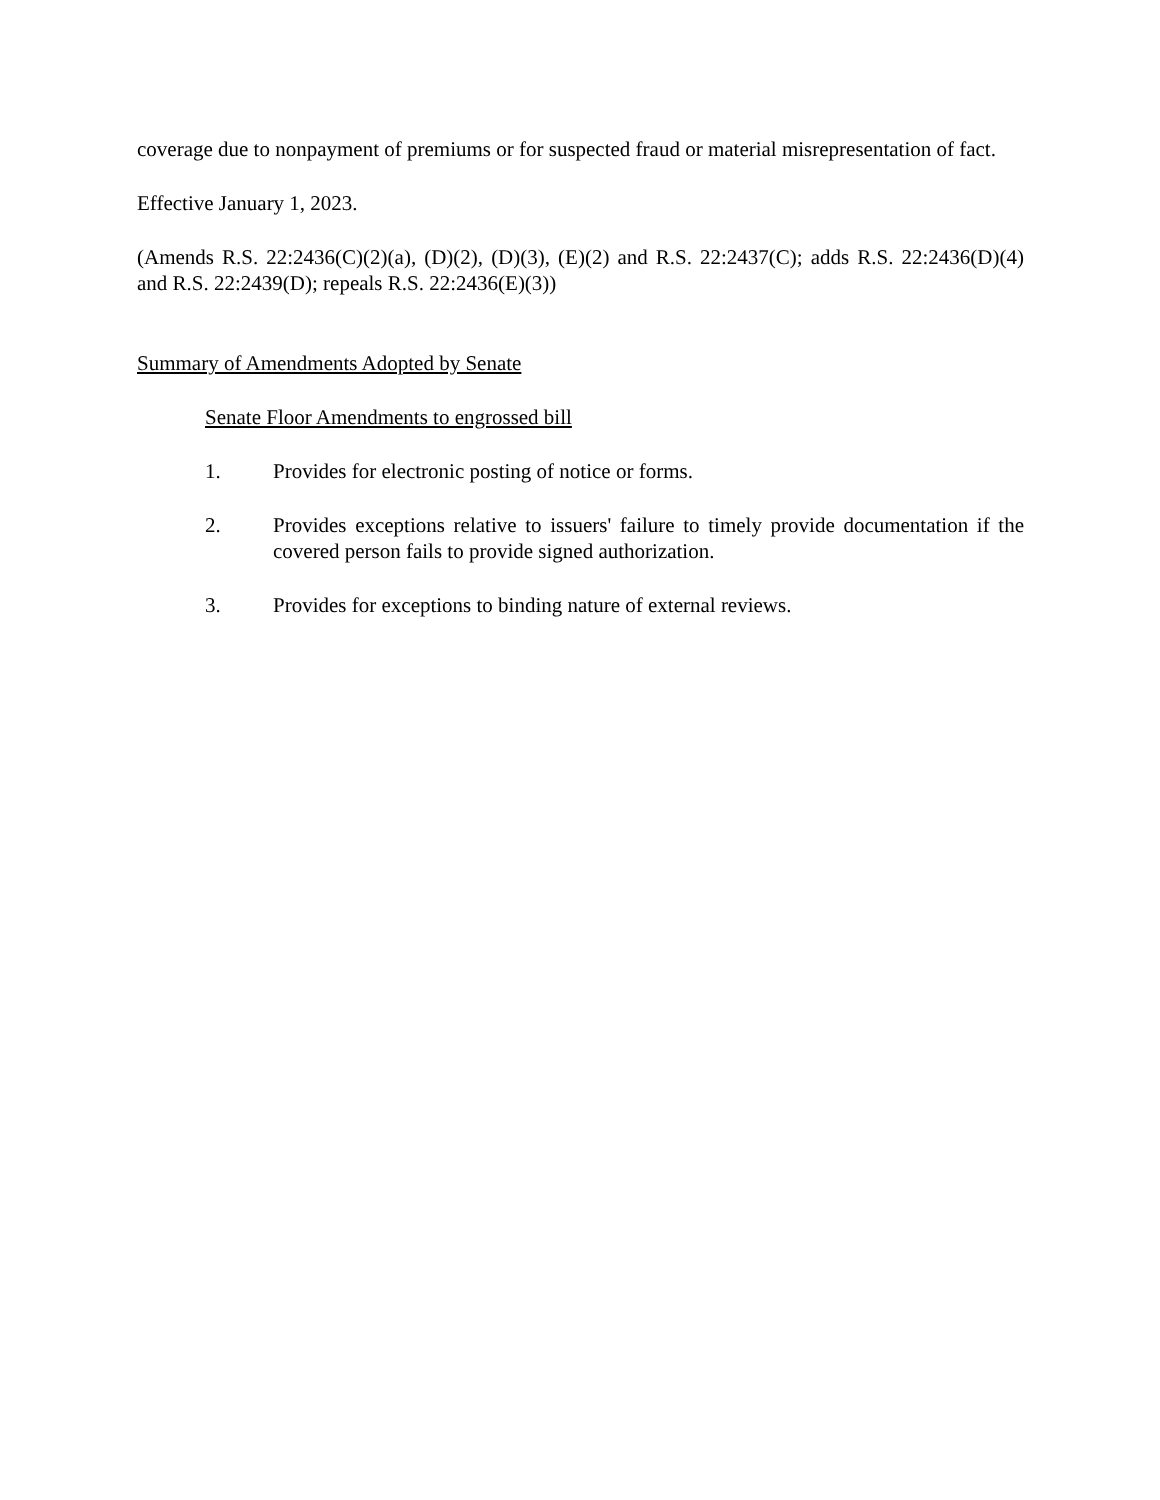coverage due to nonpayment of premiums or for suspected fraud or material misrepresentation of fact.
Effective January 1, 2023.
(Amends R.S. 22:2436(C)(2)(a), (D)(2), (D)(3), (E)(2) and R.S. 22:2437(C); adds R.S. 22:2436(D)(4) and R.S. 22:2439(D); repeals R.S. 22:2436(E)(3))
Summary of Amendments Adopted by Senate
Senate Floor Amendments to engrossed bill
1. Provides for electronic posting of notice or forms.
2. Provides exceptions relative to issuers' failure to timely provide documentation if the covered person fails to provide signed authorization.
3. Provides for exceptions to binding nature of external reviews.